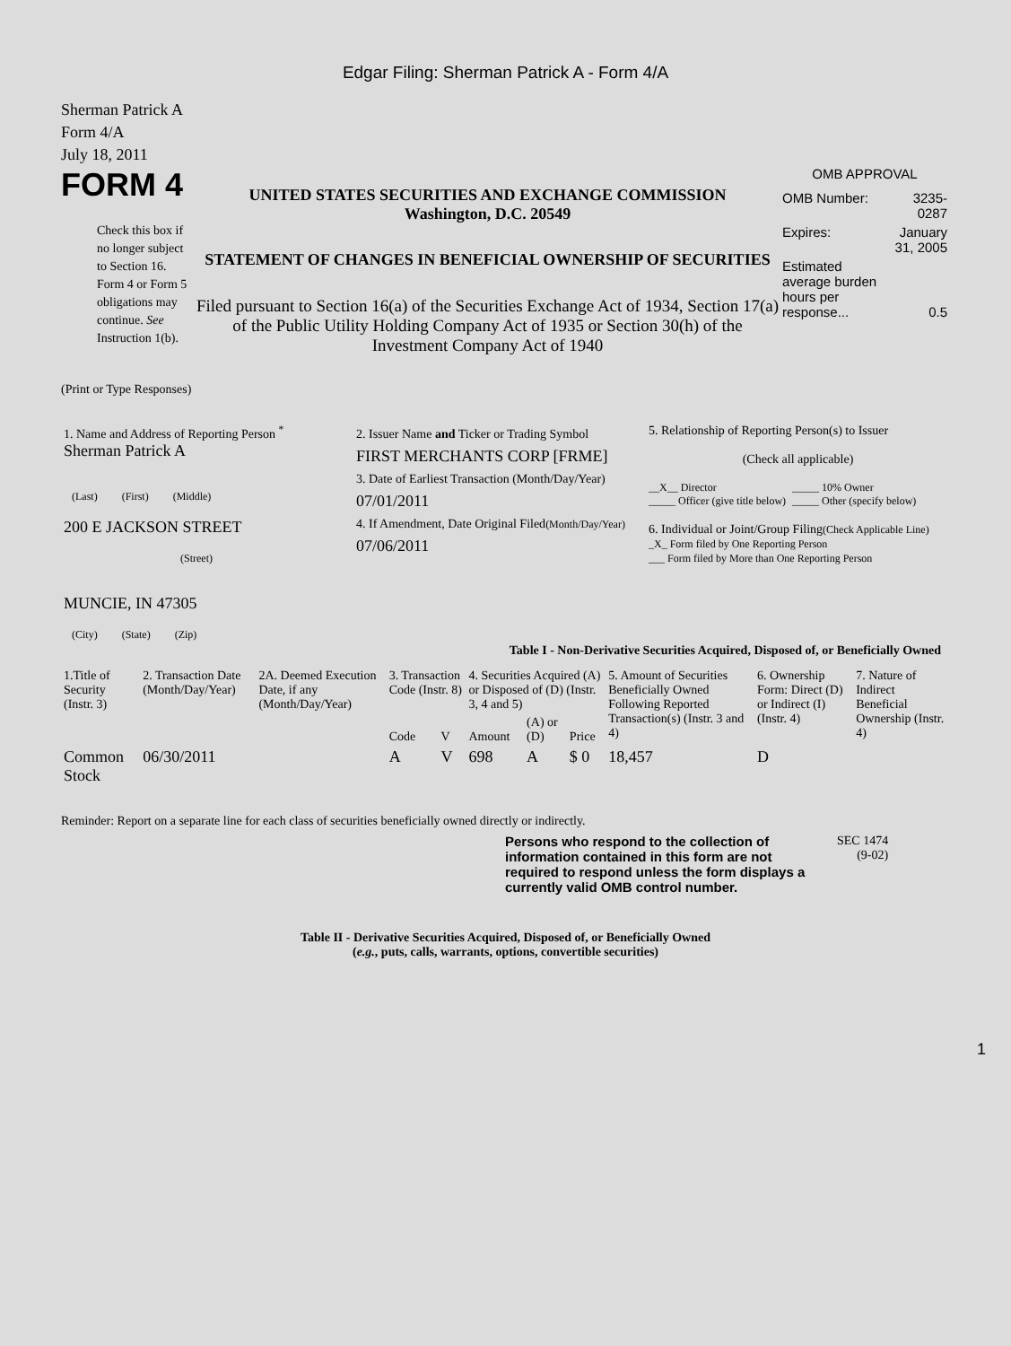Edgar Filing: Sherman Patrick A - Form 4/A
Sherman Patrick A
Form 4/A
July 18, 2011
FORM 4
Check this box if no longer subject to Section 16. Form 4 or Form 5 obligations may continue. See Instruction 1(b).
UNITED STATES SECURITIES AND EXCHANGE COMMISSION
Washington, D.C. 20549
STATEMENT OF CHANGES IN BENEFICIAL OWNERSHIP OF SECURITIES
Filed pursuant to Section 16(a) of the Securities Exchange Act of 1934, Section 17(a) of the Public Utility Holding Company Act of 1935 or Section 30(h) of the Investment Company Act of 1940
OMB APPROVAL
| OMB Number: | 3235-0287 |
| Expires: | January 31, 2005 |
| Estimated average burden hours per response... | 0.5 |
(Print or Type Responses)
| 1. Name and Address of Reporting Person <sup>*</sup> Sherman Patrick A (Last) (First) (Middle) 200 E JACKSON STREET (Street) MUNCIE, IN 47305 (City) (State) (Zip) | 2. Issuer Name and Ticker or Trading Symbol FIRST MERCHANTS CORP [FRME] 3. Date of Earliest Transaction (Month/Day/Year) 07/01/2011 4. If Amendment, Date Original Filed (Month/Day/Year) 07/06/2011 | 5. Relationship of Reporting Person(s) to Issuer (Check all applicable) __X__ Director _____ Officer (give title below) _____ 10% Owner _____ Other (specify below) 6. Individual or Joint/Group Filing (Check Applicable Line) _X_ Form filed by One Reporting Person ___ Form filed by More than One Reporting Person |
Table I - Non-Derivative Securities Acquired, Disposed of, or Beneficially Owned
| 1.Title of Security (Instr. 3) | 2. Transaction Date (Month/Day/Year) | 2A. Deemed Execution Date, if any (Month/Day/Year) | 3. Transaction Code (Instr. 8) | | 4. Securities Acquired (A) or Disposed of (D) (Instr. 3, 4 and 5) | | | 5. Amount of Securities Beneficially Owned Following Reported Transaction(s) (Instr. 3 and 4) | 6. Ownership Form: Direct (D) or Indirect (I) (Instr. 4) | 7. Nature of Indirect Beneficial Ownership (Instr. 4) |
| --- | --- | --- | --- | --- | --- | --- | --- | --- | --- | --- |
| | | | Code | V | Amount | (A) or (D) | Price | | | |
| Common Stock | 06/30/2011 | | A | V | 698 | A | $ 0 | 18,457 | D | |
Reminder: Report on a separate line for each class of securities beneficially owned directly or indirectly.
Persons who respond to the collection of information contained in this form are not required to respond unless the form displays a currently valid OMB control number.
SEC 1474
(9-02)
Table II - Derivative Securities Acquired, Disposed of, or Beneficially Owned
(e.g., puts, calls, warrants, options, convertible securities)
1